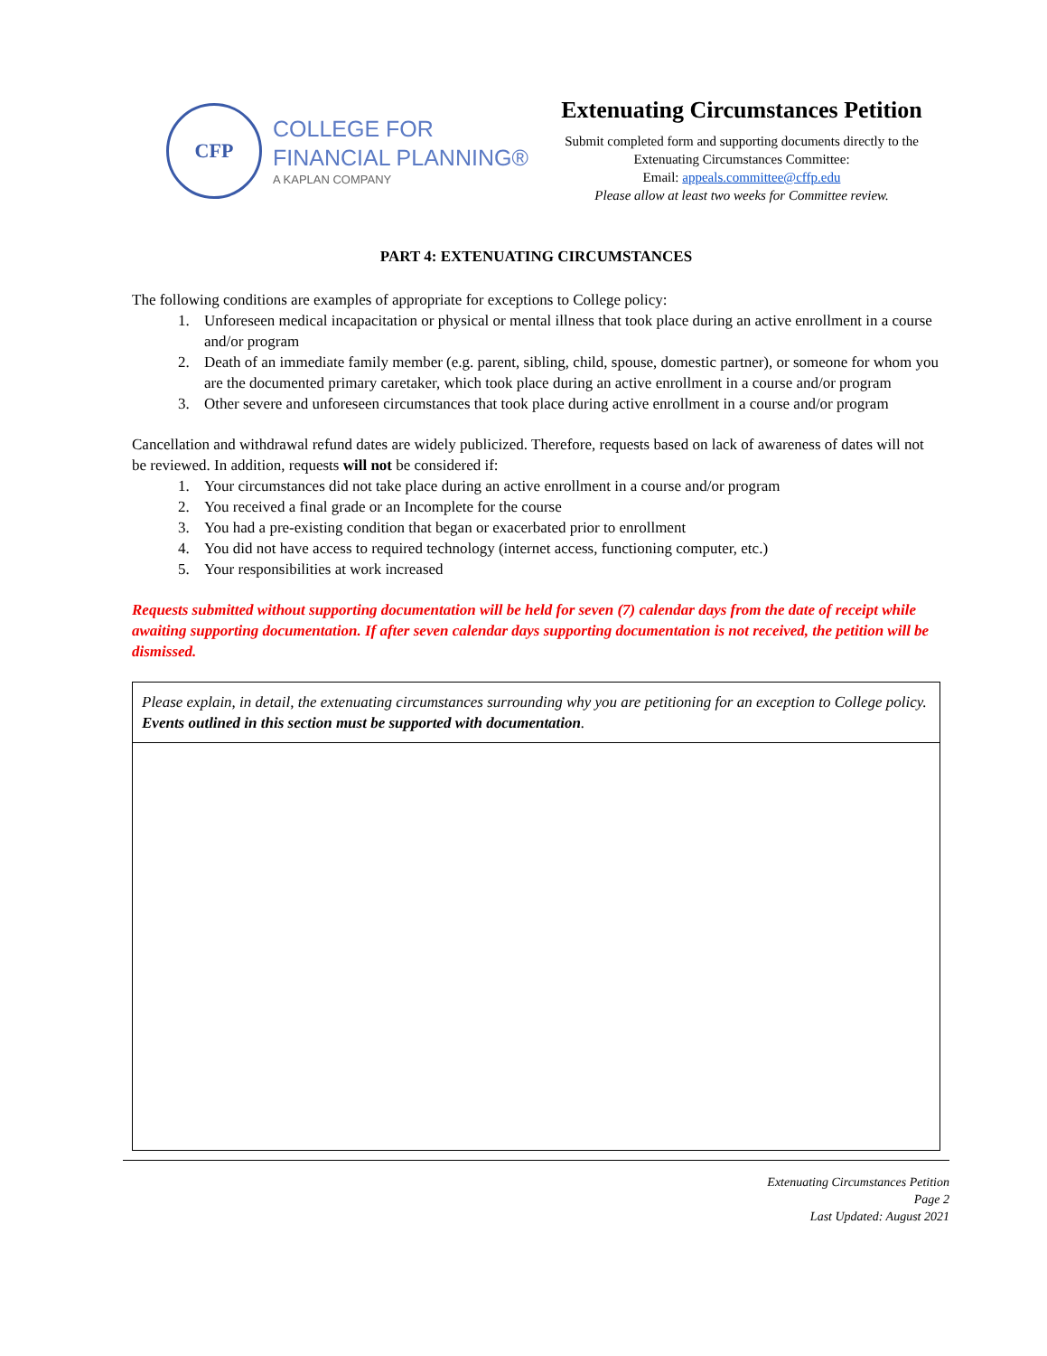CFP
COLLEGE FOR
FINANCIAL PLANNING®
A KAPLAN COMPANY
Extenuating Circumstances Petition
Submit completed form and supporting documents directly to the Extenuating Circumstances Committee:
Email: appeals.committee@cffp.edu
Please allow at least two weeks for Committee review.
PART 4: EXTENUATING CIRCUMSTANCES
The following conditions are examples of appropriate for exceptions to College policy:
1. Unforeseen medical incapacitation or physical or mental illness that took place during an active enrollment in a course and/or program
2. Death of an immediate family member (e.g. parent, sibling, child, spouse, domestic partner), or someone for whom you are the documented primary caretaker, which took place during an active enrollment in a course and/or program
3. Other severe and unforeseen circumstances that took place during active enrollment in a course and/or program
Cancellation and withdrawal refund dates are widely publicized. Therefore, requests based on lack of awareness of dates will not be reviewed. In addition, requests will not be considered if:
1. Your circumstances did not take place during an active enrollment in a course and/or program
2. You received a final grade or an Incomplete for the course
3. You had a pre-existing condition that began or exacerbated prior to enrollment
4. You did not have access to required technology (internet access, functioning computer, etc.)
5. Your responsibilities at work increased
Requests submitted without supporting documentation will be held for seven (7) calendar days from the date of receipt while awaiting supporting documentation. If after seven calendar days supporting documentation is not received, the petition will be dismissed.
| Please explain, in detail, the extenuating circumstances surrounding why you are petitioning for an exception to College policy. Events outlined in this section must be supported with documentation . |
Extenuating Circumstances Petition
Page 2
Last Updated: August 2021